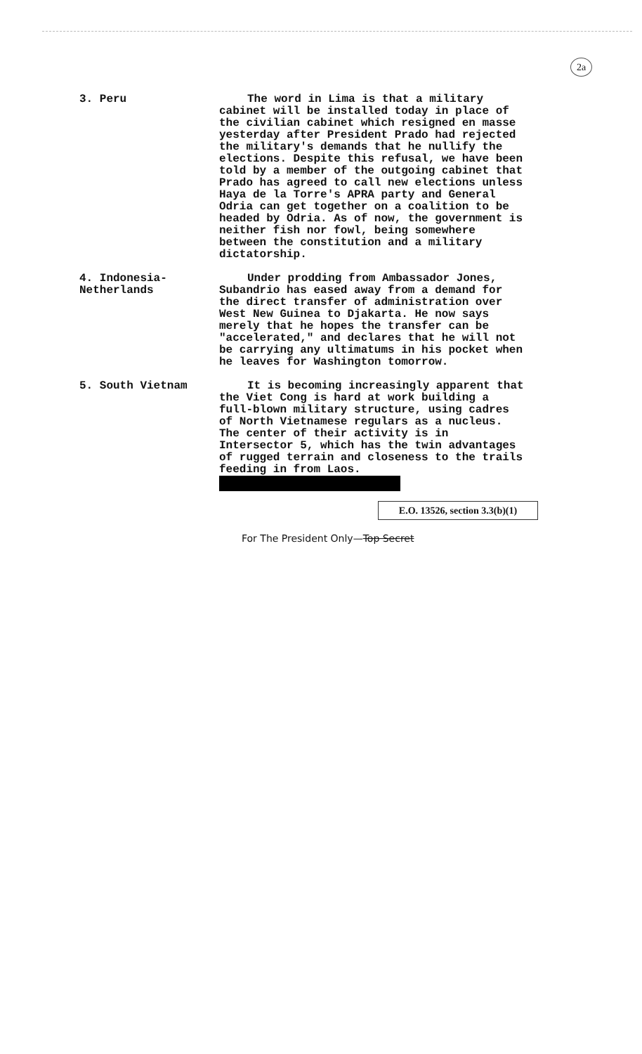2a
3. Peru The word in Lima is that a military cabinet will be installed today in place of the civilian cabinet which resigned en masse yesterday after President Prado had rejected the military's demands that he nullify the elections. Despite this refusal, we have been told by a member of the outgoing cabinet that Prado has agreed to call new elections unless Haya de la Torre's APRA party and General Odria can get together on a coalition to be headed by Odria. As of now, the government is neither fish nor fowl, being somewhere between the constitution and a military dictatorship.
4. Indonesia-Netherlands Under prodding from Ambassador Jones, Subandrio has eased away from a demand for the direct transfer of administration over West New Guinea to Djakarta. He now says merely that he hopes the transfer can be "accelerated," and declares that he will not be carrying any ultimatums in his pocket when he leaves for Washington tomorrow.
5. South Vietnam It is becoming increasingly apparent that the Viet Cong is hard at work building a full-blown military structure, using cadres of North Vietnamese regulars as a nucleus. The center of their activity is in Intersector 5, which has the twin advantages of rugged terrain and closeness to the trails feeding in from Laos.
E.O. 13526, section 3.3(b)(1)
For The President Only—Top Secret